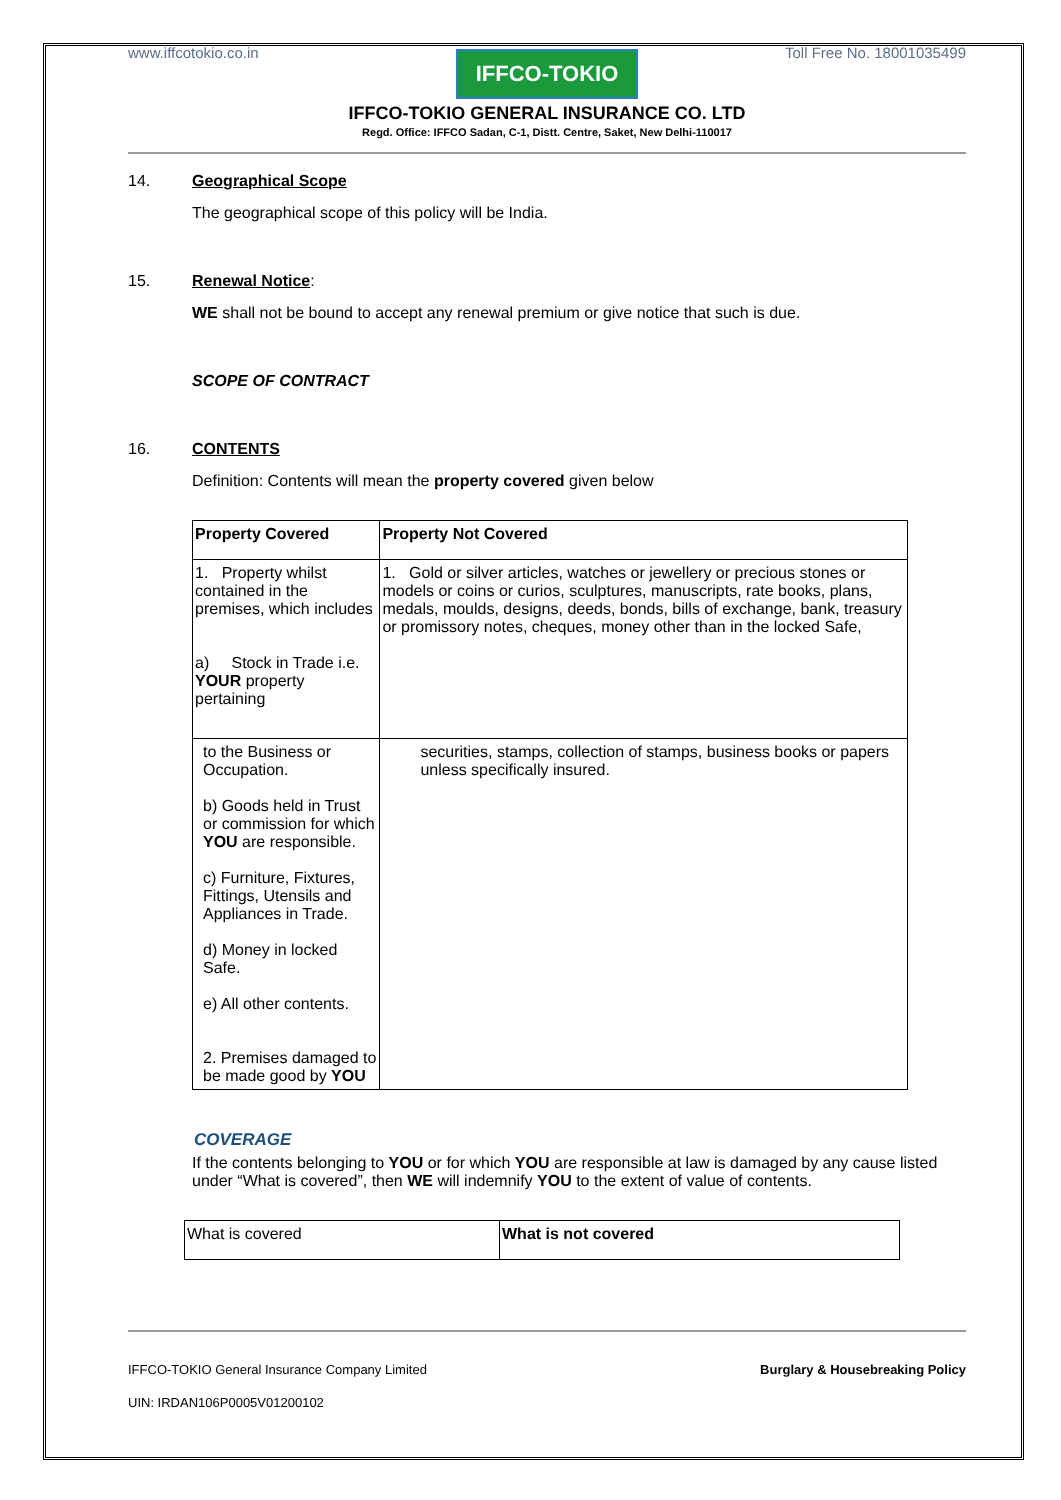www.iffcotokio.co.in Toll Free No. 18001035499
IFFCO-TOKIO
IFFCO-TOKIO GENERAL INSURANCE CO. LTD
Regd. Office: IFFCO Sadan, C-1, Distt. Centre, Saket, New Delhi-110017
14. Geographical Scope
The geographical scope of this policy will be India.
15. Renewal Notice:
WE shall not be bound to accept any renewal premium or give notice that such is due.
SCOPE OF CONTRACT
16. CONTENTS
Definition: Contents will mean the property covered given below
| Property Covered | Property Not Covered |
| --- | --- |
| 1. Property whilst contained in the premises, which includes a) Stock in Trade i.e. YOUR property pertaining | 1. Gold or silver articles, watches or jewellery or precious stones or models or coins or curios, sculptures, manuscripts, rate books, plans, medals, moulds, designs, deeds, bonds, bills of exchange, bank, treasury or promissory notes, cheques, money other than in the locked Safe, |
| to the Business or Occupation. b) Goods held in Trust or commission for which YOU are responsible. c) Furniture, Fixtures, Fittings, Utensils and Appliances in Trade. d) Money in locked Safe. e) All other contents. 2. Premises damaged to be made good by YOU | securities, stamps, collection of stamps, business books or papers unless specifically insured. |
COVERAGE
If the contents belonging to YOU or for which YOU are responsible at law is damaged by any cause listed under “What is covered”, then WE will indemnify YOU to the extent of value of contents.
| What is covered | What is not covered |
IFFCO-TOKIO General Insurance Company Limited Burglary & Housebreaking Policy
UIN: IRDAN106P0005V01200102